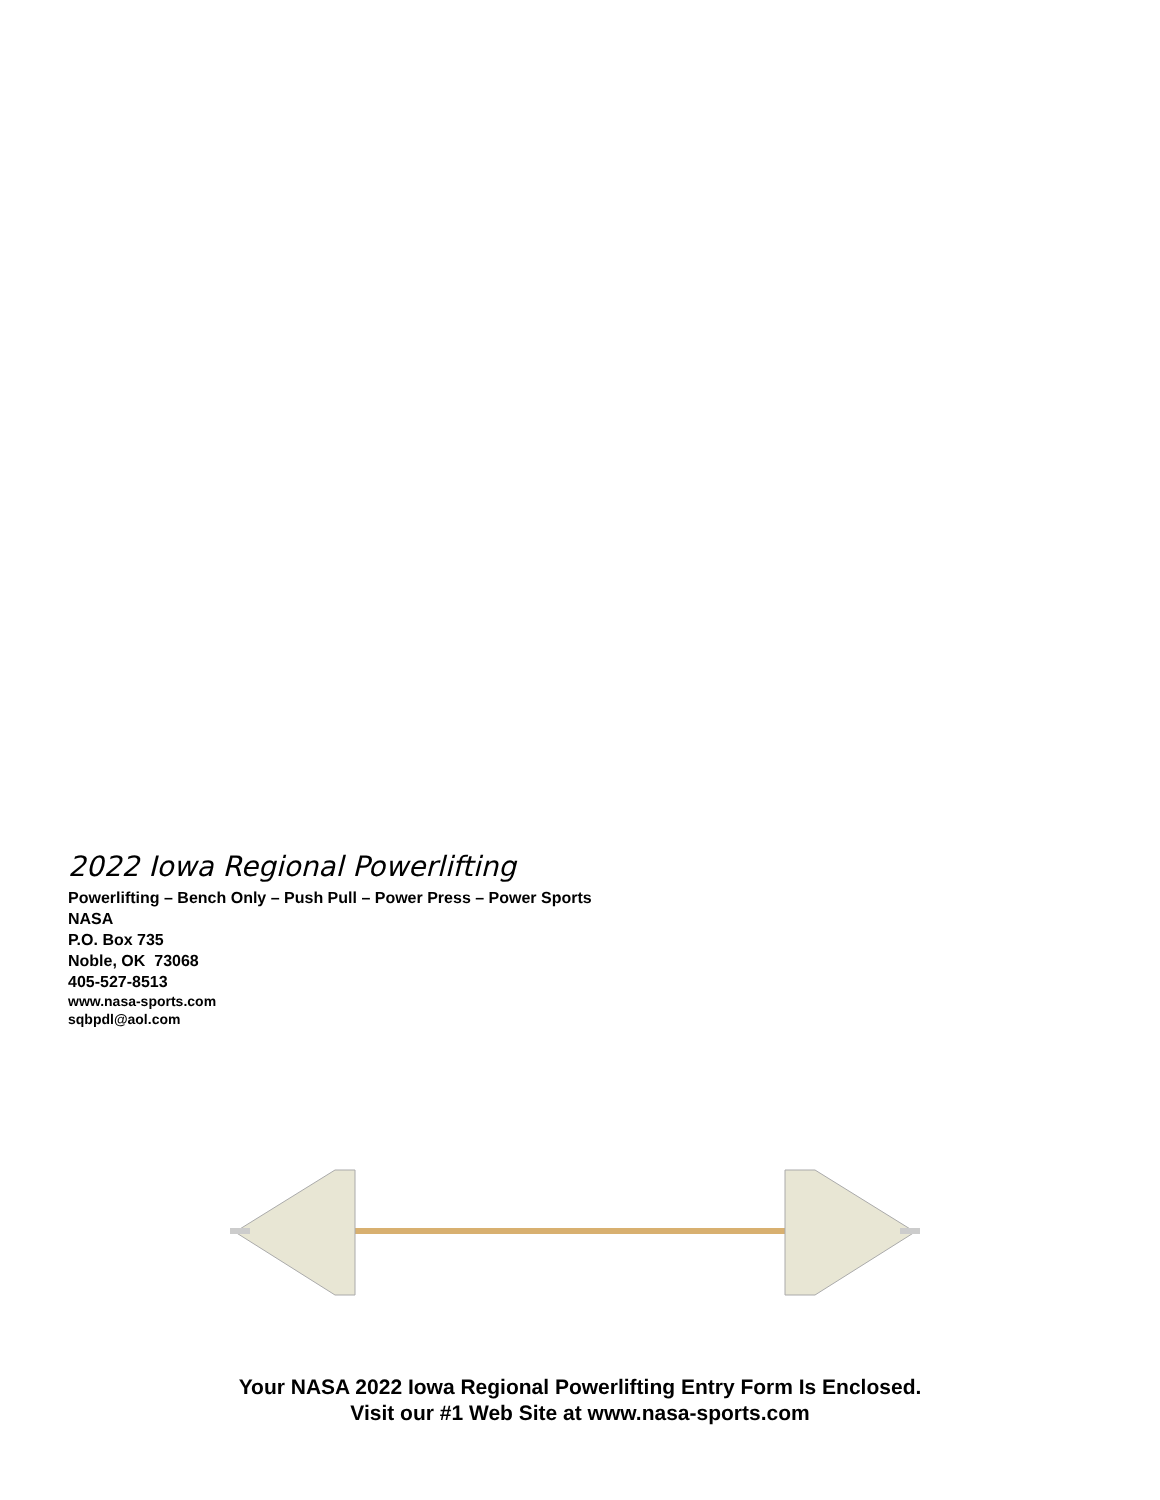2022 Iowa Regional Powerlifting
Powerlifting – Bench Only – Push Pull – Power Press – Power Sports
NASA
P.O. Box 735
Noble, OK 73068
405-527-8513
www.nasa-sports.com
sqbpdl@aol.com
Your NASA 2022 Iowa Regional Powerlifting Entry Form Is Enclosed.
Visit our #1 Web Site at www.nasa-sports.com